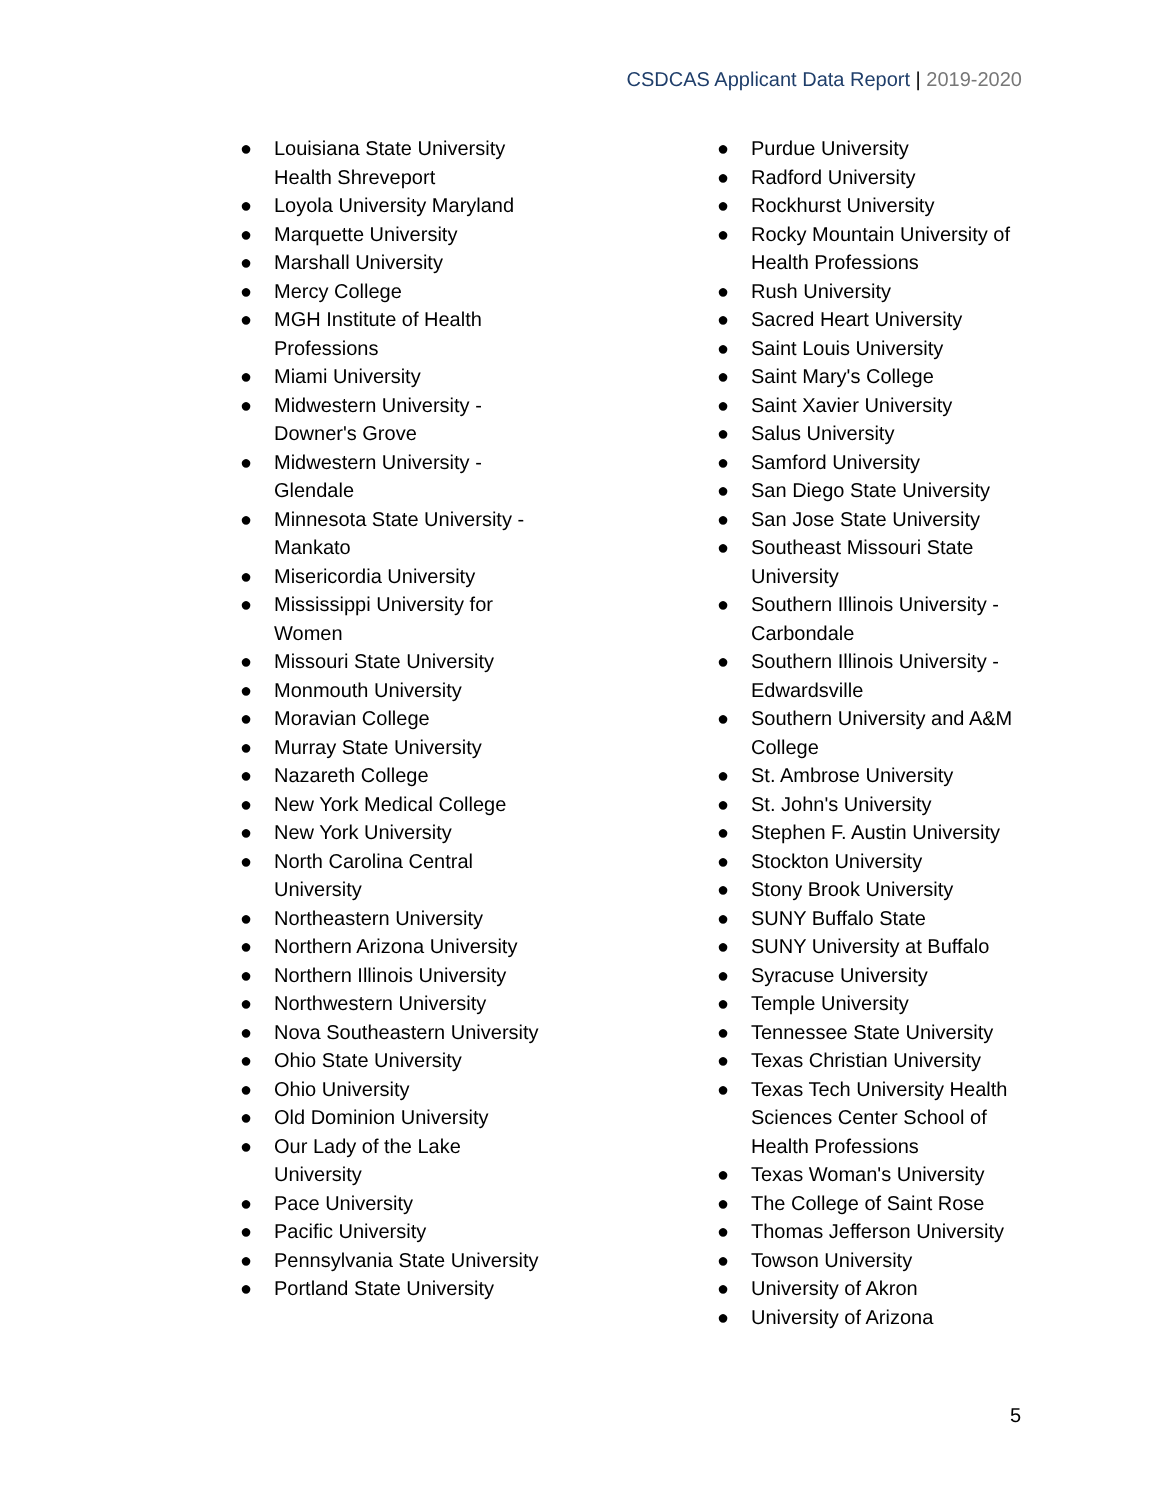CSDCAS Applicant Data Report | 2019-2020
● Louisiana State University Health Shreveport
● Loyola University Maryland
● Marquette University
● Marshall University
● Mercy College
● MGH Institute of Health Professions
● Miami University
● Midwestern University - Downer's Grove
● Midwestern University - Glendale
● Minnesota State University - Mankato
● Misericordia University
● Mississippi University for Women
● Missouri State University
● Monmouth University
● Moravian College
● Murray State University
● Nazareth College
● New York Medical College
● New York University
● North Carolina Central University
● Northeastern University
● Northern Arizona University
● Northern Illinois University
● Northwestern University
● Nova Southeastern University
● Ohio State University
● Ohio University
● Old Dominion University
● Our Lady of the Lake University
● Pace University
● Pacific University
● Pennsylvania State University
● Portland State University
● Purdue University
● Radford University
● Rockhurst University
● Rocky Mountain University of Health Professions
● Rush University
● Sacred Heart University
● Saint Louis University
● Saint Mary's College
● Saint Xavier University
● Salus University
● Samford University
● San Diego State University
● San Jose State University
● Southeast Missouri State University
● Southern Illinois University - Carbondale
● Southern Illinois University - Edwardsville
● Southern University and A&M College
● St. Ambrose University
● St. John's University
● Stephen F. Austin University
● Stockton University
● Stony Brook University
● SUNY Buffalo State
● SUNY University at Buffalo
● Syracuse University
● Temple University
● Tennessee State University
● Texas Christian University
● Texas Tech University Health Sciences Center School of Health Professions
● Texas Woman's University
● The College of Saint Rose
● Thomas Jefferson University
● Towson University
● University of Akron
● University of Arizona
5